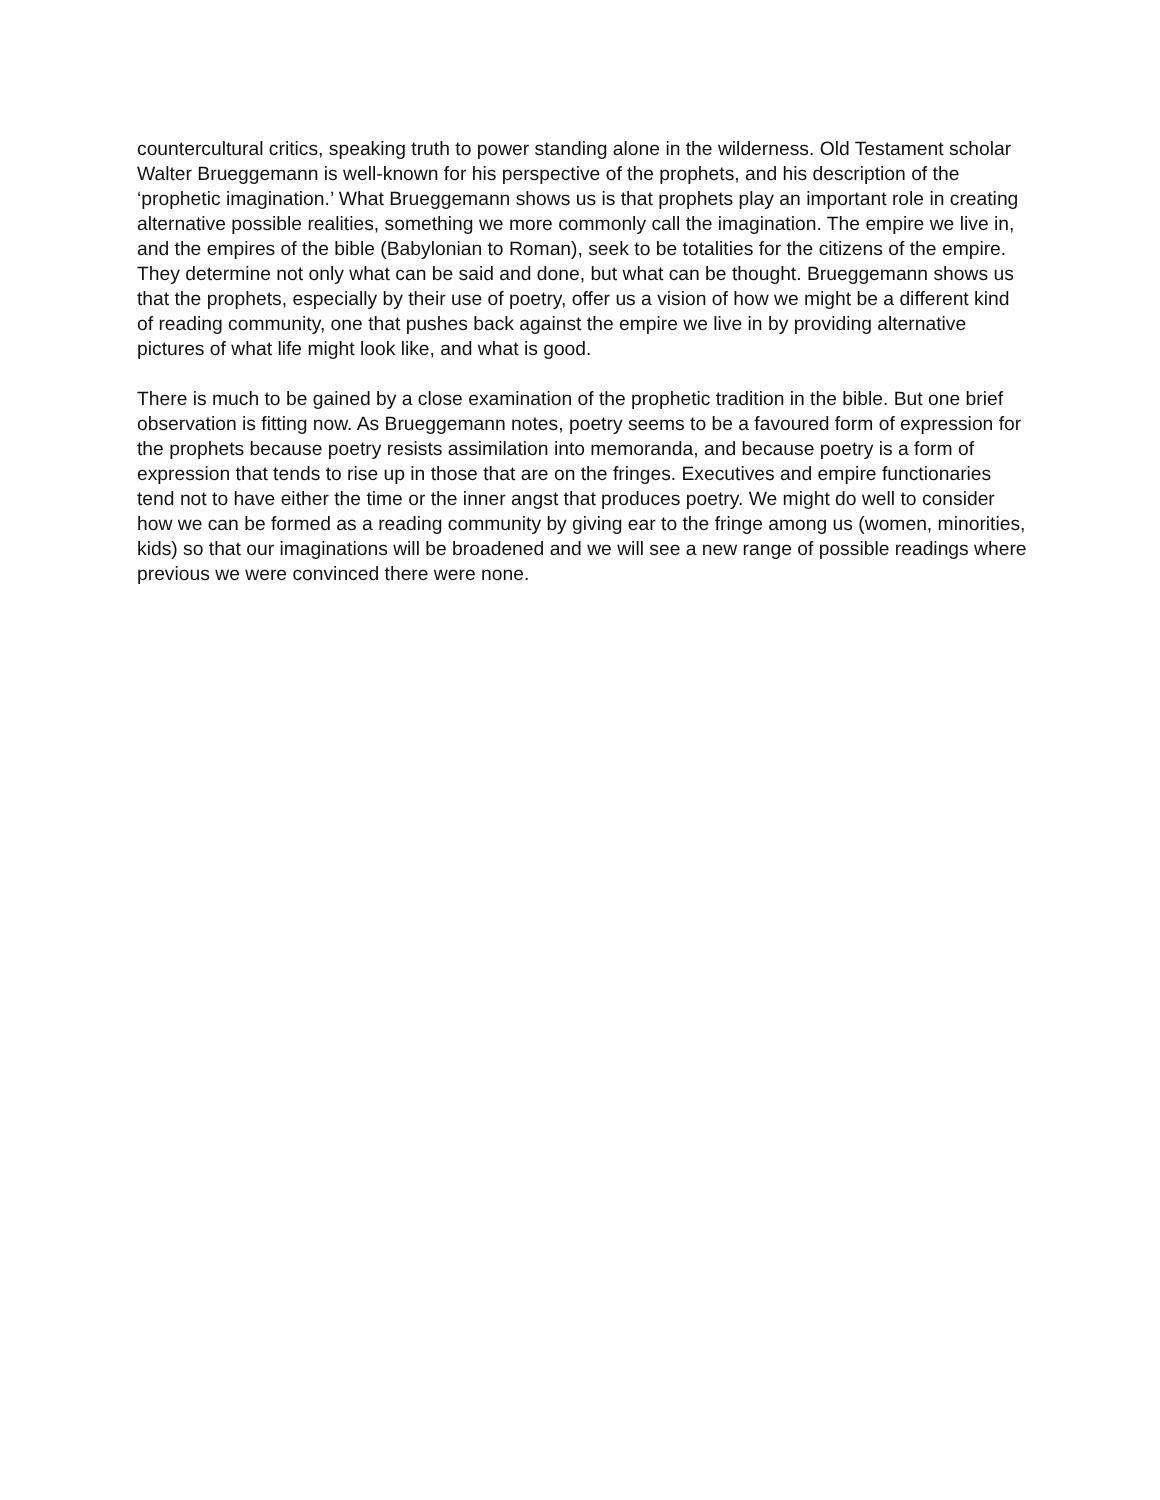countercultural critics, speaking truth to power standing alone in the wilderness. Old Testament scholar Walter Brueggemann is well-known for his perspective of the prophets, and his description of the ‘prophetic imagination.’ What Brueggemann shows us is that prophets play an important role in creating alternative possible realities, something we more commonly call the imagination. The empire we live in, and the empires of the bible (Babylonian to Roman), seek to be totalities for the citizens of the empire. They determine not only what can be said and done, but what can be thought. Brueggemann shows us that the prophets, especially by their use of poetry, offer us a vision of how we might be a different kind of reading community, one that pushes back against the empire we live in by providing alternative pictures of what life might look like, and what is good.
There is much to be gained by a close examination of the prophetic tradition in the bible. But one brief observation is fitting now. As Brueggemann notes, poetry seems to be a favoured form of expression for the prophets because poetry resists assimilation into memoranda, and because poetry is a form of expression that tends to rise up in those that are on the fringes. Executives and empire functionaries tend not to have either the time or the inner angst that produces poetry. We might do well to consider how we can be formed as a reading community by giving ear to the fringe among us (women, minorities, kids) so that our imaginations will be broadened and we will see a new range of possible readings where previous we were convinced there were none.